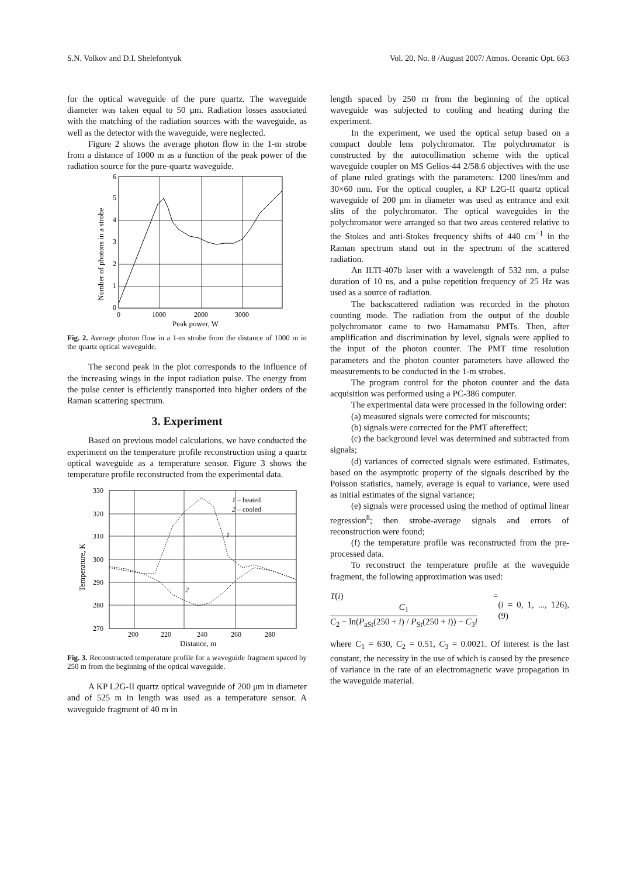S.N. Volkov and D.I. Shelefontyuk Vol. 20, No. 8 /August 2007/ Atmos. Oceanic Opt. 663
for the optical waveguide of the pure quartz. The waveguide diameter was taken equal to 50 μm. Radiation losses associated with the matching of the radiation sources with the waveguide, as well as the detector with the waveguide, were neglected.
Figure 2 shows the average photon flow in the 1-m strobe from a distance of 1000 m as a function of the peak power of the radiation source for the pure-quartz waveguide.
0
1
2
3
4
5
6
0
1000
2000
3000
Peak power, W
Number of photons in a strobe
Fig. 2. Average photon flow in a 1-m strobe from the distance of 1000 m in the quartz optical waveguide.
The second peak in the plot corresponds to the influence of the increasing wings in the input radiation pulse. The energy from the pulse center is efficiently transported into higher orders of the Raman scattering spectrum.
3. Experiment
Based on previous model calculations, we have conducted the experiment on the temperature profile reconstruction using a quartz optical waveguide as a temperature sensor. Figure 3 shows the temperature profile reconstructed from the experimental data.
270
280
290
300
310
320
330
200
220
240
260
280
Distance, m
Temperature, K
1 – heated
2 – cooled
1
2
Fig. 3. Reconstructed temperature profile for a waveguide fragment spaced by 250 m from the beginning of the optical waveguide.
A KP L2G-II quartz optical waveguide of 200 μm in diameter and of 525 m in length was used as a temperature sensor. A waveguide fragment of 40 m in
length spaced by 250 m from the beginning of the optical waveguide was subjected to cooling and heating during the experiment.
In the experiment, we used the optical setup based on a compact double lens polychromator. The polychromator is constructed by the autocollimation scheme with the optical waveguide coupler on MS Gelios-44 2/58.6 objectives with the use of plane ruled gratings with the parameters: 1200 lines/mm and 30×60 mm. For the optical coupler, a KP L2G-II quartz optical waveguide of 200 μm in diameter was used as entrance and exit slits of the polychromator. The optical waveguides in the polychromator were arranged so that two areas centered relative to the Stokes and anti-Stokes frequency shifts of 440 cm<sup>−1</sup> in the Raman spectrum stand out in the spectrum of the scattered radiation.
An ILTI-407b laser with a wavelength of 532 nm, a pulse duration of 10 ns, and a pulse repetition frequency of 25 Hz was used as a source of radiation.
The backscattered radiation was recorded in the photon counting mode. The radiation from the output of the double polychromator came to two Hamamatsu PMTs. Then, after amplification and discrimination by level, signals were applied to the input of the photon counter. The PMT time resolution parameters and the photon counter parameters have allowed the measurements to be conducted in the 1-m strobes.
The program control for the photon counter and the data acquisition was performed using a PC-386 computer.
The experimental data were processed in the following order:
(a) measured signals were corrected for miscounts;
(b) signals were corrected for the PMT aftereffect;
(c) the background level was determined and subtracted from signals;
(d) variances of corrected signals were estimated. Estimates, based on the asymptotic property of the signals described by the Poisson statistics, namely, average is equal to variance, were used as initial estimates of the signal variance;
(e) signals were processed using the method of optimal linear regression<sup>8</sup>; then strobe-average signals and errors of reconstruction were found;
(f) the temperature profile was reconstructed from the pre-processed data.
To reconstruct the temperature profile at the waveguide fragment, the following approximation was used:
T(i) = C<sub>1</sub> C<sub>2</sub> − ln(P<sub>aSt</sub>(250 + i) / P<sub>St</sub>(250 + i)) − C<sub>3</sub>i (i = 0, 1, ..., 126),(9)
where C<sub>1</sub> = 630, C<sub>2</sub> = 0.51, C<sub>3</sub> = 0.0021. Of interest is the last constant, the necessity in the use of which is caused by the presence of variance in the rate of an electromagnetic wave propagation in the waveguide material.